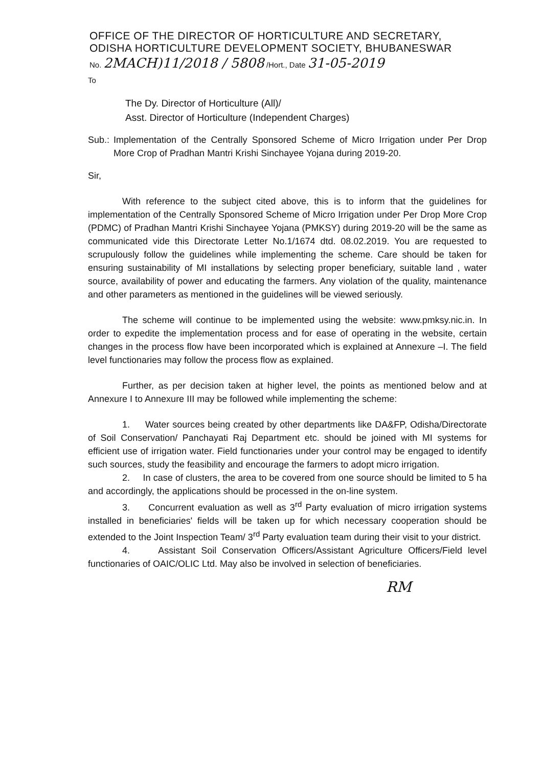OFFICE OF THE DIRECTOR OF HORTICULTURE AND SECRETARY,
ODISHA HORTICULTURE DEVELOPMENT SOCIETY, BHUBANESWAR
No. 2MACH)11/2018 / 5808 /Hort., Date 31-05-2019
To
The Dy. Director of Horticulture (All)/
Asst. Director of Horticulture (Independent Charges)
Sub.: Implementation of the Centrally Sponsored Scheme of Micro Irrigation under Per Drop More Crop of Pradhan Mantri Krishi Sinchayee Yojana during 2019-20.
Sir,
With reference to the subject cited above, this is to inform that the guidelines for implementation of the Centrally Sponsored Scheme of Micro Irrigation under Per Drop More Crop (PDMC) of Pradhan Mantri Krishi Sinchayee Yojana (PMKSY) during 2019-20 will be the same as communicated vide this Directorate Letter No.1/1674 dtd. 08.02.2019. You are requested to scrupulously follow the guidelines while implementing the scheme. Care should be taken for ensuring sustainability of MI installations by selecting proper beneficiary, suitable land , water source, availability of power and educating the farmers. Any violation of the quality, maintenance and other parameters as mentioned in the guidelines will be viewed seriously.
The scheme will continue to be implemented using the website: www.pmksy.nic.in. In order to expedite the implementation process and for ease of operating in the website, certain changes in the process flow have been incorporated which is explained at Annexure –I. The field level functionaries may follow the process flow as explained.
Further, as per decision taken at higher level, the points as mentioned below and at Annexure I to Annexure III may be followed while implementing the scheme:
1. Water sources being created by other departments like DA&FP, Odisha/Directorate of Soil Conservation/ Panchayati Raj Department etc. should be joined with MI systems for efficient use of irrigation water. Field functionaries under your control may be engaged to identify such sources, study the feasibility and encourage the farmers to adopt micro irrigation.
2. In case of clusters, the area to be covered from one source should be limited to 5 ha and accordingly, the applications should be processed in the on-line system.
3. Concurrent evaluation as well as 3<sup>rd</sup> Party evaluation of micro irrigation systems installed in beneficiaries' fields will be taken up for which necessary cooperation should be extended to the Joint Inspection Team/ 3<sup>rd</sup> Party evaluation team during their visit to your district.
4. Assistant Soil Conservation Officers/Assistant Agriculture Officers/Field level functionaries of OAIC/OLIC Ltd. May also be involved in selection of beneficiaries.
RM